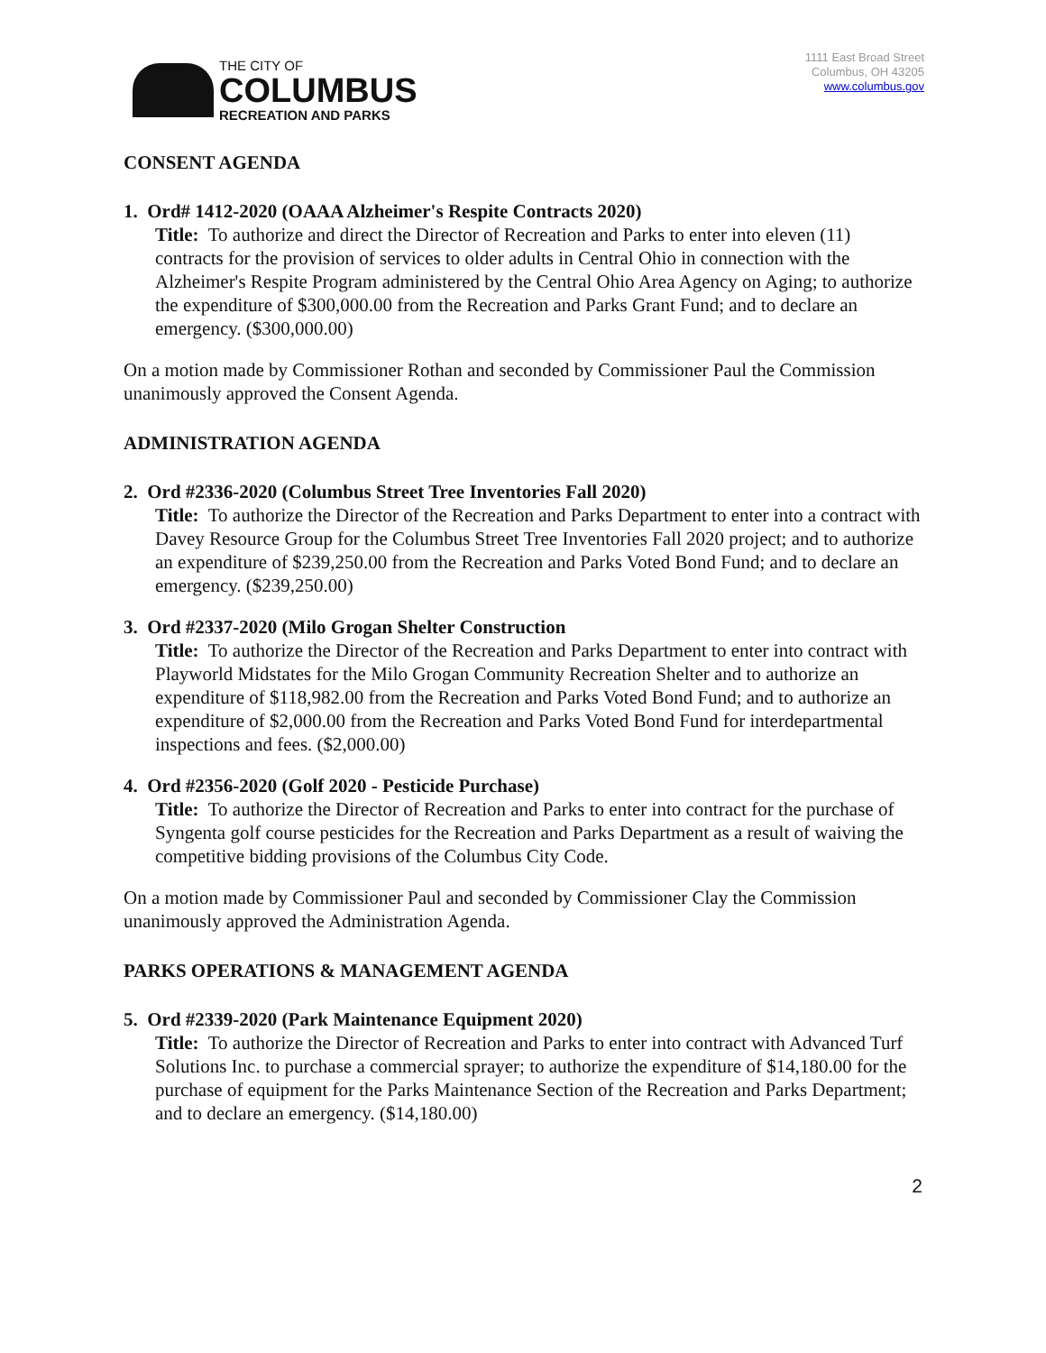THE CITY OF
COLUMBUS
RECREATION AND PARKS
1111 East Broad Street
Columbus, OH 43205
www.columbus.gov
CONSENT AGENDA
1. Ord# 1412-2020 (OAAA Alzheimer's Respite Contracts 2020)
Title: To authorize and direct the Director of Recreation and Parks to enter into eleven (11) contracts for the provision of services to older adults in Central Ohio in connection with the Alzheimer's Respite Program administered by the Central Ohio Area Agency on Aging; to authorize the expenditure of $300,000.00 from the Recreation and Parks Grant Fund; and to declare an emergency. ($300,000.00)
On a motion made by Commissioner Rothan and seconded by Commissioner Paul the Commission unanimously approved the Consent Agenda.
ADMINISTRATION AGENDA
2. Ord #2336-2020 (Columbus Street Tree Inventories Fall 2020)
Title: To authorize the Director of the Recreation and Parks Department to enter into a contract with Davey Resource Group for the Columbus Street Tree Inventories Fall 2020 project; and to authorize an expenditure of $239,250.00 from the Recreation and Parks Voted Bond Fund; and to declare an emergency. ($239,250.00)
3. Ord #2337-2020 (Milo Grogan Shelter Construction
Title: To authorize the Director of the Recreation and Parks Department to enter into contract with Playworld Midstates for the Milo Grogan Community Recreation Shelter and to authorize an expenditure of $118,982.00 from the Recreation and Parks Voted Bond Fund; and to authorize an expenditure of $2,000.00 from the Recreation and Parks Voted Bond Fund for interdepartmental inspections and fees. ($2,000.00)
4. Ord #2356-2020 (Golf 2020 - Pesticide Purchase)
Title: To authorize the Director of Recreation and Parks to enter into contract for the purchase of Syngenta golf course pesticides for the Recreation and Parks Department as a result of waiving the competitive bidding provisions of the Columbus City Code.
On a motion made by Commissioner Paul and seconded by Commissioner Clay the Commission unanimously approved the Administration Agenda.
PARKS OPERATIONS & MANAGEMENT AGENDA
5. Ord #2339-2020 (Park Maintenance Equipment 2020)
Title: To authorize the Director of Recreation and Parks to enter into contract with Advanced Turf Solutions Inc. to purchase a commercial sprayer; to authorize the expenditure of $14,180.00 for the purchase of equipment for the Parks Maintenance Section of the Recreation and Parks Department; and to declare an emergency. ($14,180.00)
2